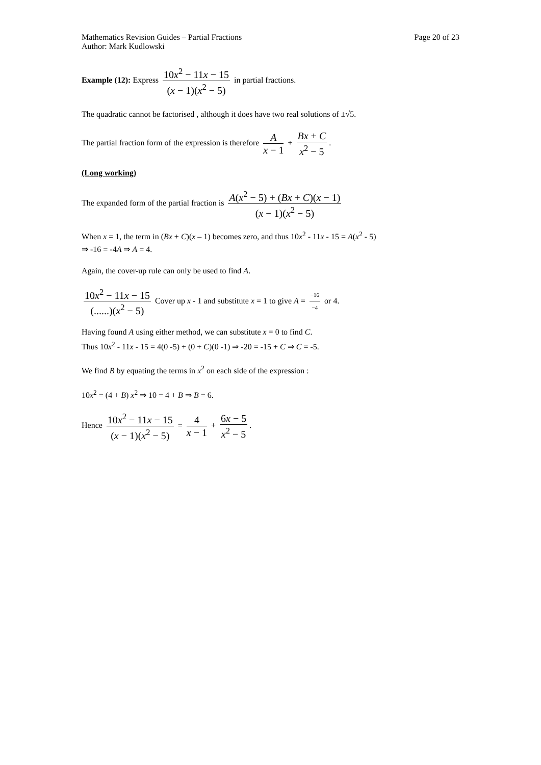Mathematics Revision Guides – Partial Fractions Page 20 of 23
Author: Mark Kudlowski
Example (12): Express 10x<sup>2</sup> − 11x − 15 (x − 1)(x<sup>2</sup> − 5) in partial fractions.
The quadratic cannot be factorised , although it does have two real solutions of ±√5.
The partial fraction form of the expression is therefore A x − 1 + Bx + C x<sup>2</sup> − 5.
(Long working)
The expanded form of the partial fraction is A(x<sup>2</sup> − 5) + (Bx + C)(x − 1) (x − 1)(x<sup>2</sup> − 5)
When x = 1, the term in (Bx + C)(x – 1) becomes zero, and thus 10x<sup>2</sup> - 11x - 15 = A(x<sup>2</sup> - 5)
⇒ -16 = -4A ⇒ A = 4.
Again, the cover-up rule can only be used to find A.
10x<sup>2</sup> − 11x − 15 (......)(x<sup>2</sup> − 5) Cover up x - 1 and substitute x = 1 to give A = −16 −4 or 4.
Having found A using either method, we can substitute x = 0 to find C.
Thus 10x<sup>2</sup> - 11x - 15 = 4(0 -5) + (0 + C)(0 -1) ⇒ -20 = -15 + C ⇒ C = -5.
We find B by equating the terms in x<sup>2</sup> on each side of the expression :
10x<sup>2</sup> = (4 + B) x<sup>2</sup> ⇒ 10 = 4 + B ⇒ B = 6.
Hence 10x<sup>2</sup> − 11x − 15 (x − 1)(x<sup>2</sup> − 5) = 4 x − 1 + 6x − 5 x<sup>2</sup> − 5.